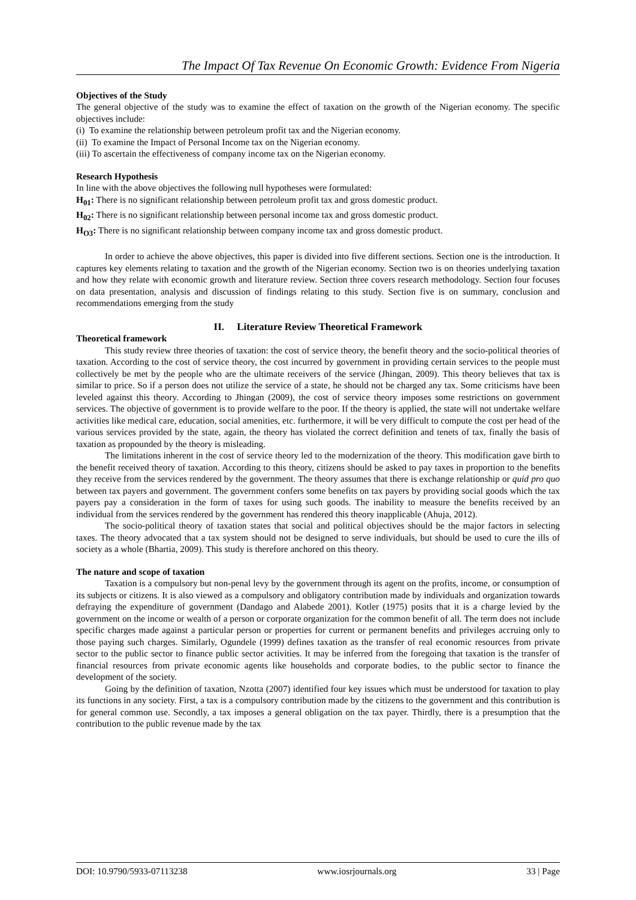The Impact Of Tax Revenue On Economic Growth: Evidence From Nigeria
Objectives of the Study
The general objective of the study was to examine the effect of taxation on the growth of the Nigerian economy. The specific objectives include:
(i) To examine the relationship between petroleum profit tax and the Nigerian economy.
(ii) To examine the Impact of Personal Income tax on the Nigerian economy.
(iii) To ascertain the effectiveness of company income tax on the Nigerian economy.
Research Hypothesis
In line with the above objectives the following null hypotheses were formulated:
H<sub>01</sub>: There is no significant relationship between petroleum profit tax and gross domestic product.
H<sub>02</sub>: There is no significant relationship between personal income tax and gross domestic product.
H<sub>O3</sub>: There is no significant relationship between company income tax and gross domestic product.
In order to achieve the above objectives, this paper is divided into five different sections. Section one is the introduction. It captures key elements relating to taxation and the growth of the Nigerian economy. Section two is on theories underlying taxation and how they relate with economic growth and literature review. Section three covers research methodology. Section four focuses on data presentation, analysis and discussion of findings relating to this study. Section five is on summary, conclusion and recommendations emerging from the study
II. Literature Review Theoretical Framework
Theoretical framework
This study review three theories of taxation: the cost of service theory, the benefit theory and the socio-political theories of taxation. According to the cost of service theory, the cost incurred by government in providing certain services to the people must collectively be met by the people who are the ultimate receivers of the service (Jhingan, 2009). This theory believes that tax is similar to price. So if a person does not utilize the service of a state, he should not be charged any tax. Some criticisms have been leveled against this theory. According to Jhingan (2009), the cost of service theory imposes some restrictions on government services. The objective of government is to provide welfare to the poor. If the theory is applied, the state will not undertake welfare activities like medical care, education, social amenities, etc. furthermore, it will be very difficult to compute the cost per head of the various services provided by the state, again, the theory has violated the correct definition and tenets of tax, finally the basis of taxation as propounded by the theory is misleading.
The limitations inherent in the cost of service theory led to the modernization of the theory. This modification gave birth to the benefit received theory of taxation. According to this theory, citizens should be asked to pay taxes in proportion to the benefits they receive from the services rendered by the government. The theory assumes that there is exchange relationship or quid pro quo between tax payers and government. The government confers some benefits on tax payers by providing social goods which the tax payers pay a consideration in the form of taxes for using such goods. The inability to measure the benefits received by an individual from the services rendered by the government has rendered this theory inapplicable (Ahuja, 2012).
The socio-political theory of taxation states that social and political objectives should be the major factors in selecting taxes. The theory advocated that a tax system should not be designed to serve individuals, but should be used to cure the ills of society as a whole (Bhartia, 2009). This study is therefore anchored on this theory.
The nature and scope of taxation
Taxation is a compulsory but non-penal levy by the government through its agent on the profits, income, or consumption of its subjects or citizens. It is also viewed as a compulsory and obligatory contribution made by individuals and organization towards defraying the expenditure of government (Dandago and Alabede 2001). Kotler (1975) posits that it is a charge levied by the government on the income or wealth of a person or corporate organization for the common benefit of all. The term does not include specific charges made against a particular person or properties for current or permanent benefits and privileges accruing only to those paying such charges. Similarly, Ogundele (1999) defines taxation as the transfer of real economic resources from private sector to the public sector to finance public sector activities. It may be inferred from the foregoing that taxation is the transfer of financial resources from private economic agents like households and corporate bodies, to the public sector to finance the development of the society.
Going by the definition of taxation, Nzotta (2007) identified four key issues which must be understood for taxation to play its functions in any society. First, a tax is a compulsory contribution made by the citizens to the government and this contribution is for general common use. Secondly, a tax imposes a general obligation on the tax payer. Thirdly, there is a presumption that the contribution to the public revenue made by the tax
DOI: 10.9790/5933-07113238 www.iosrjournals.org 33 | Page